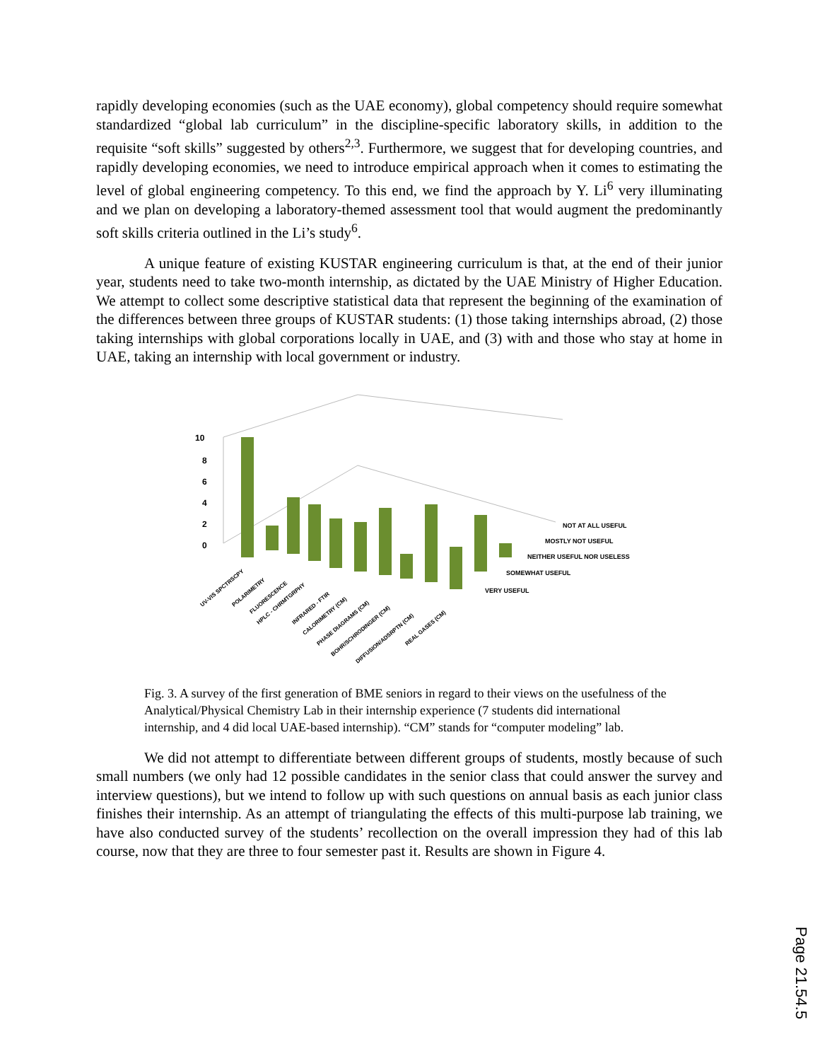rapidly developing economies (such as the UAE economy), global competency should require somewhat standardized “global lab curriculum” in the discipline-specific laboratory skills, in addition to the requisite “soft skills” suggested by others<sup>2,3</sup>. Furthermore, we suggest that for developing countries, and rapidly developing economies, we need to introduce empirical approach when it comes to estimating the level of global engineering competency. To this end, we find the approach by Y. Li<sup>6</sup> very illuminating and we plan on developing a laboratory-themed assessment tool that would augment the predominantly soft skills criteria outlined in the Li’s study<sup>6</sup>.
A unique feature of existing KUSTAR engineering curriculum is that, at the end of their junior year, students need to take two-month internship, as dictated by the UAE Ministry of Higher Education. We attempt to collect some descriptive statistical data that represent the beginning of the examination of the differences between three groups of KUSTAR students: (1) those taking internships abroad, (2) those taking internships with global corporations locally in UAE, and (3) with and those who stay at home in UAE, taking an internship with local government or industry.
10
8
6
4
2
0
NOT AT ALL USEFUL
MOSTLY NOT USEFUL
NEITHER USEFUL NOR USELESS
SOMEWHAT USEFUL
VERY USEFUL
UV-VIS SPCTRSCPY
POLARIMETRY
FLUORESCENCE
HPLC - CHRMTGRPHY
INFRARED - FTIR
CALORIMETRY (CM)
PHASE DIAGRAMS (CM)
BOHR/SCHRODINGER (CM)
DIFFUSION/ADSRPTN (CM)
REAL GASES (CM)
Fig. 3. A survey of the first generation of BME seniors in regard to their views on the usefulness of the Analytical/Physical Chemistry Lab in their internship experience (7 students did international internship, and 4 did local UAE-based internship). “CM” stands for “computer modeling” lab.
We did not attempt to differentiate between different groups of students, mostly because of such small numbers (we only had 12 possible candidates in the senior class that could answer the survey and interview questions), but we intend to follow up with such questions on annual basis as each junior class finishes their internship. As an attempt of triangulating the effects of this multi-purpose lab training, we have also conducted survey of the students’ recollection on the overall impression they had of this lab course, now that they are three to four semester past it. Results are shown in Figure 4.
Page 21.54.5